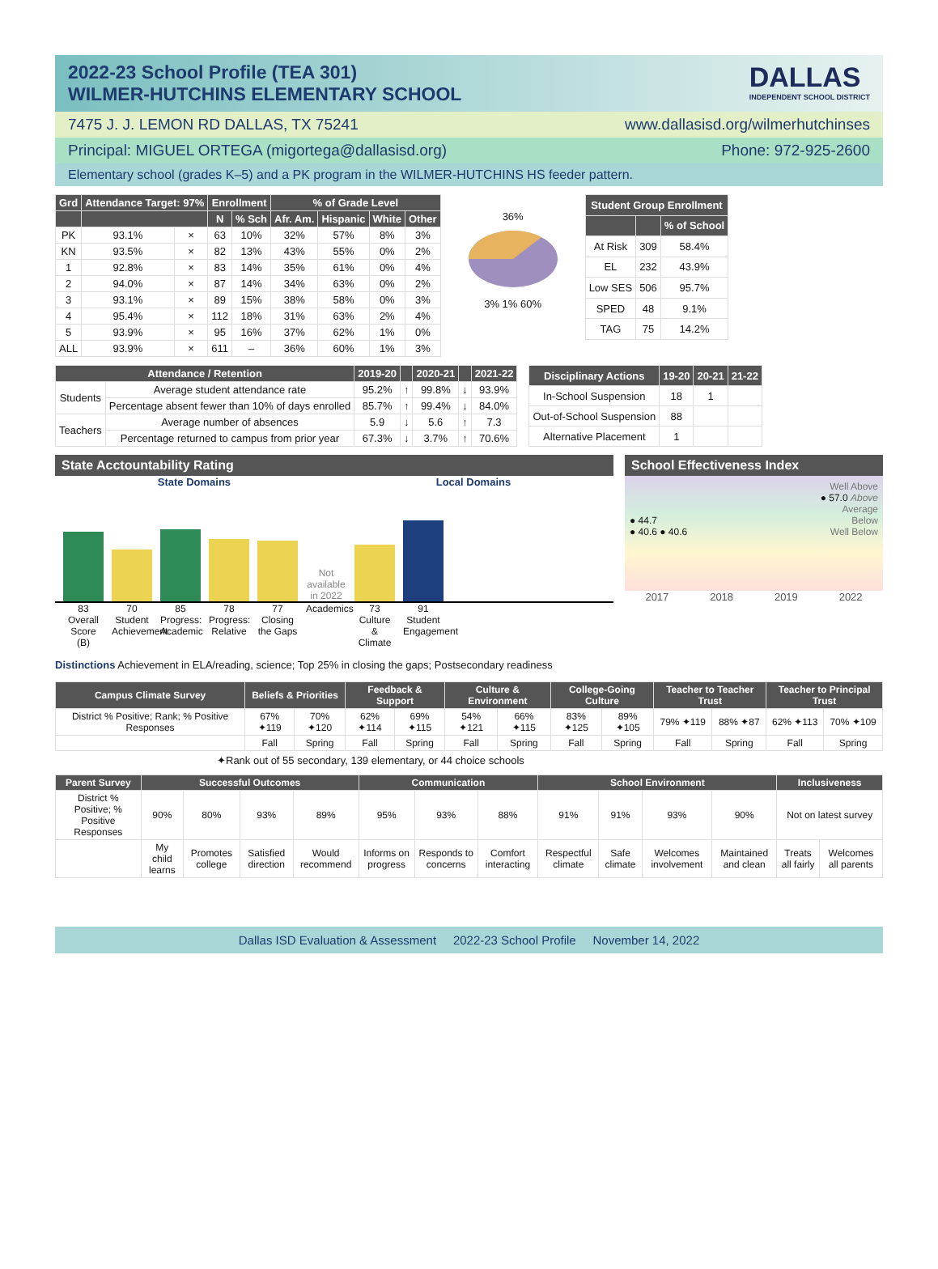2022-23 School Profile (TEA 301)
WILMER-HUTCHINS ELEMENTARY SCHOOL
DALLAS
INDEPENDENT SCHOOL DISTRICT
7475 J. J. LEMON RD DALLAS, TX 75241 www.dallasisd.org/wilmerhutchinses
Principal: MIGUEL ORTEGA (migortega@dallasisd.org) Phone: 972-925-2600
Elementary school (grades K–5) and a PK program in the WILMER-HUTCHINS HS feeder pattern.
| Grd | Attendance Target: 97% | | Enrollment | | % of Grade Level | | | |
| --- | --- | --- | --- | --- | --- | --- | --- | --- |
| | | | N | % Sch | Afr. Am. | Hispanic | White | Other |
| PK | 93.1% | × | 63 | 10% | 32% | 57% | 8% | 3% |
| KN | 93.5% | × | 82 | 13% | 43% | 55% | 0% | 2% |
| 1 | 92.8% | × | 83 | 14% | 35% | 61% | 0% | 4% |
| 2 | 94.0% | × | 87 | 14% | 34% | 63% | 0% | 2% |
| 3 | 93.1% | × | 89 | 15% | 38% | 58% | 0% | 3% |
| 4 | 95.4% | × | 112 | 18% | 31% | 63% | 2% | 4% |
| 5 | 93.9% | × | 95 | 16% | 37% | 62% | 1% | 0% |
| ALL | 93.9% | × | 611 | – | 36% | 60% | 1% | 3% |
36%
3% 1% 60%
| Student Group Enrollment | | |
| --- | --- | --- |
| | | % of School |
| At Risk | 309 | 58.4% |
| EL | 232 | 43.9% |
| Low SES | 506 | 95.7% |
| SPED | 48 | 9.1% |
| TAG | 75 | 14.2% |
| Attendance / Retention | | 2019-20 | | 2020-21 | | 2021-22 |
| --- | --- | --- | --- | --- | --- | --- |
| Students | Average student attendance rate | 95.2% | ↑ | 99.8% | ↓ | 93.9% |
| | Percentage absent fewer than 10% of days enrolled | 85.7% | ↑ | 99.4% | ↓ | 84.0% |
| Teachers | Average number of absences | 5.9 | ↓ | 5.6 | ↑ | 7.3 |
| | Percentage returned to campus from prior year | 67.3% | ↓ | 3.7% | ↑ | 70.6% |
| Disciplinary Actions | 19-20 | 20-21 | 21-22 |
| --- | --- | --- | --- |
| In-School Suspension | 18 | 1 | |
| Out-of-School Suspension | 88 | | |
| Alternative Placement | 1 | | |
State Acctountability Rating
State Domains Local Domains
Not available in 2022
83 Overall Score (B)
70 Student Achievement
85 Progress: Academic
78 Progress: Relative
77 Closing the Gaps
Academics
73 Culture & Climate
91 Student Engagement
School Effectiveness Index
Well Above
● 57.0 Above
Average
● 44.7 Below
● 40.6 ● 40.6 Well Below
2017 2018 2019 2022
Distinctions Achievement in ELA/reading, science; Top 25% in closing the gaps; Postsecondary readiness
| Campus Climate Survey | Beliefs & Priorities | | Feedback & Support | | Culture & Environment | | College-Going Culture | | Teacher to Teacher Trust | | Teacher to Principal Trust | |
| --- | --- | --- | --- | --- | --- | --- | --- | --- | --- | --- | --- | --- |
| District % Positive; Rank; % Positive Responses | 67% ✦119 | 70% ✦120 | 62% ✦114 | 69% ✦115 | 54% ✦121 | 66% ✦115 | 83% ✦125 | 89% ✦105 | 79% ✦119 | 88% ✦87 | 62% ✦113 | 70% ✦109 |
| | Fall | Spring | Fall | Spring | Fall | Spring | Fall | Spring | Fall | Spring | Fall | Spring |
✦Rank out of 55 secondary, 139 elementary, or 44 choice schools
| Parent Survey | Successful Outcomes | | | | Communication | | | School Environment | | | | Inclusiveness | |
| --- | --- | --- | --- | --- | --- | --- | --- | --- | --- | --- | --- | --- | --- |
| District % Positive; % Positive Responses | 90% | 80% | 93% | 89% | 95% | 93% | 88% | 91% | 91% | 93% | 90% | Not on latest survey | |
| | My child learns | Promotes college | Satisfied direction | Would recommend | Informs on progress | Responds to concerns | Comfort interacting | Respectful climate | Safe climate | Welcomes involvement | Maintained and clean | Treats all fairly | Welcomes all parents |
Dallas ISD Evaluation & Assessment 2022-23 School Profile November 14, 2022